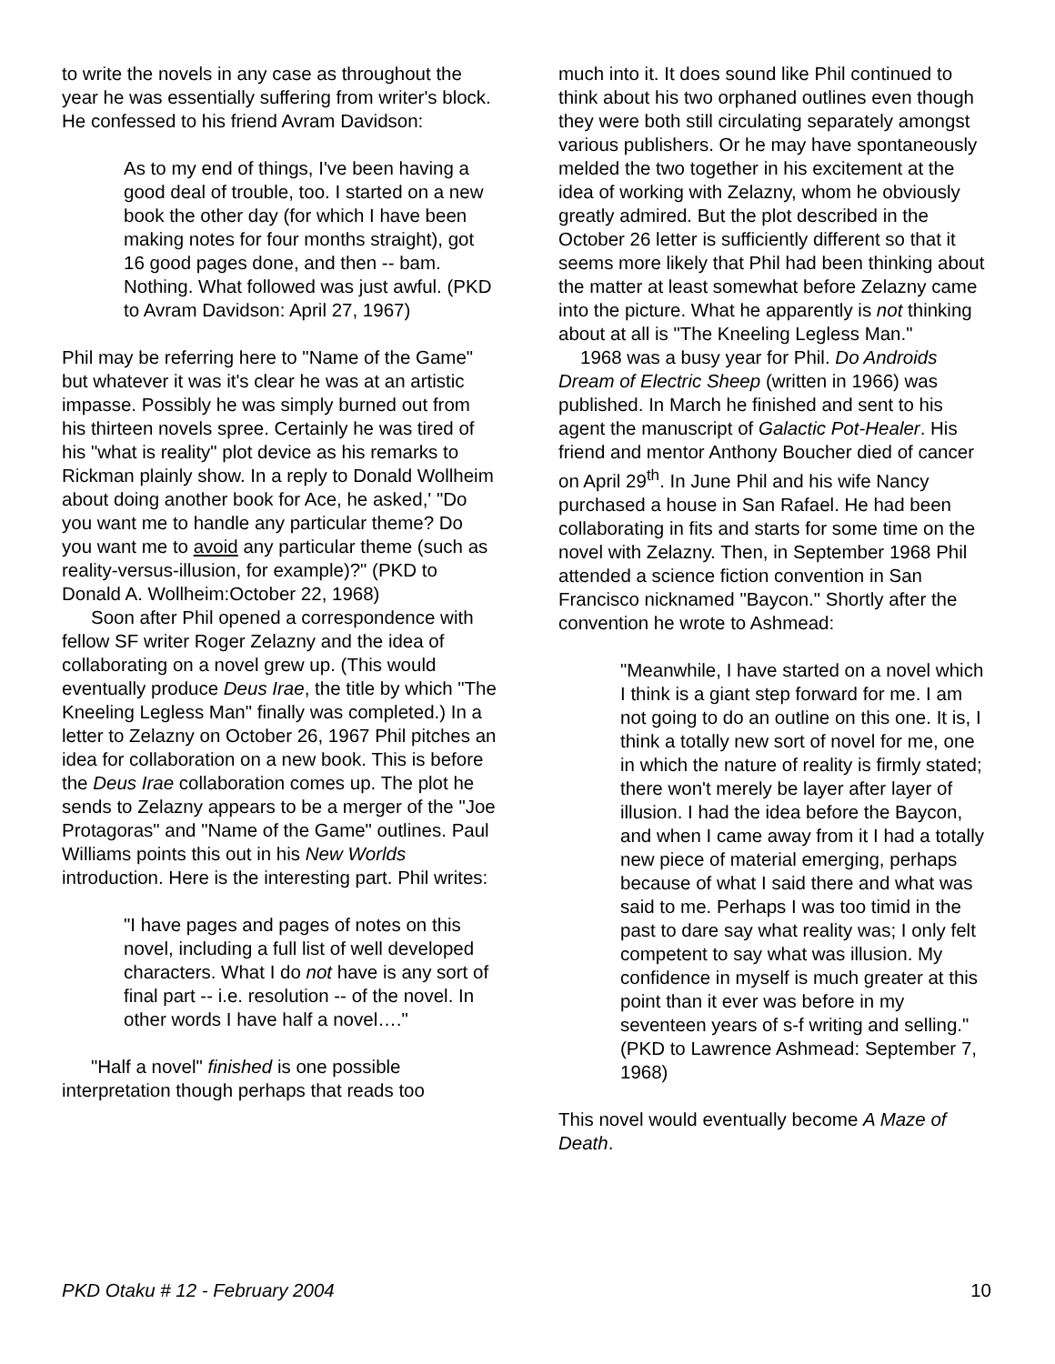to write the novels in any case as throughout the year he was essentially suffering from writer's block. He confessed to his friend Avram Davidson:
As to my end of things, I've been having a good deal of trouble, too. I started on a new book the other day (for which I have been making notes for four months straight), got 16 good pages done, and then -- bam. Nothing. What followed was just awful. (PKD to Avram Davidson: April 27, 1967)
Phil may be referring here to "Name of the Game" but whatever it was it's clear he was at an artistic impasse. Possibly he was simply burned out from his thirteen novels spree. Certainly he was tired of his "what is reality" plot device as his remarks to Rickman plainly show. In a reply to Donald Wollheim about doing another book for Ace, he asked,' "Do you want me to handle any particular theme? Do you want me to avoid any particular theme (such as reality-versus-illusion, for example)?" (PKD to Donald A. Wollheim:October 22, 1968)
Soon after Phil opened a correspondence with fellow SF writer Roger Zelazny and the idea of collaborating on a novel grew up. (This would eventually produce Deus Irae, the title by which "The Kneeling Legless Man" finally was completed.) In a letter to Zelazny on October 26, 1967 Phil pitches an idea for collaboration on a new book. This is before the Deus Irae collaboration comes up. The plot he sends to Zelazny appears to be a merger of the "Joe Protagoras" and "Name of the Game" outlines. Paul Williams points this out in his New Worlds introduction. Here is the interesting part. Phil writes:
"I have pages and pages of notes on this novel, including a full list of well developed characters. What I do not have is any sort of final part -- i.e. resolution -- of the novel. In other words I have half a novel…."
"Half a novel" finished is one possible interpretation though perhaps that reads too
much into it. It does sound like Phil continued to think about his two orphaned outlines even though they were both still circulating separately amongst various publishers. Or he may have spontaneously melded the two together in his excitement at the idea of working with Zelazny, whom he obviously greatly admired. But the plot described in the October 26 letter is sufficiently different so that it seems more likely that Phil had been thinking about the matter at least somewhat before Zelazny came into the picture. What he apparently is not thinking about at all is "The Kneeling Legless Man."
1968 was a busy year for Phil. Do Androids Dream of Electric Sheep (written in 1966) was published. In March he finished and sent to his agent the manuscript of Galactic Pot-Healer. His friend and mentor Anthony Boucher died of cancer on April 29<sup>th</sup>. In June Phil and his wife Nancy purchased a house in San Rafael. He had been collaborating in fits and starts for some time on the novel with Zelazny. Then, in September 1968 Phil attended a science fiction convention in San Francisco nicknamed "Baycon." Shortly after the convention he wrote to Ashmead:
"Meanwhile, I have started on a novel which I think is a giant step forward for me. I am not going to do an outline on this one. It is, I think a totally new sort of novel for me, one in which the nature of reality is firmly stated; there won't merely be layer after layer of illusion. I had the idea before the Baycon, and when I came away from it I had a totally new piece of material emerging, perhaps because of what I said there and what was said to me. Perhaps I was too timid in the past to dare say what reality was; I only felt competent to say what was illusion. My confidence in myself is much greater at this point than it ever was before in my seventeen years of s-f writing and selling." (PKD to Lawrence Ashmead: September 7, 1968)
This novel would eventually become A Maze of Death.
PKD Otaku # 12 - February 2004 10